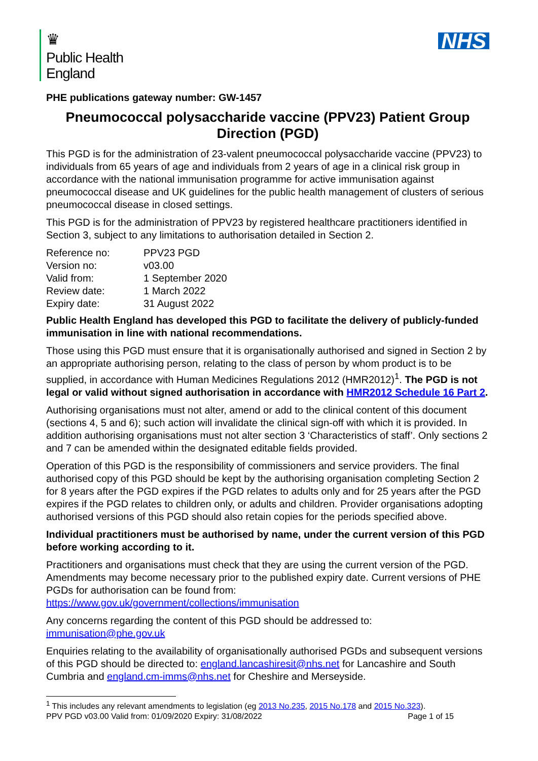♛
Public Health
England
NHS
PHE publications gateway number: GW-1457
Pneumococcal polysaccharide vaccine (PPV23) Patient Group Direction (PGD)
This PGD is for the administration of 23-valent pneumococcal polysaccharide vaccine (PPV23) to individuals from 65 years of age and individuals from 2 years of age in a clinical risk group in accordance with the national immunisation programme for active immunisation against pneumococcal disease and UK guidelines for the public health management of clusters of serious pneumococcal disease in closed settings.
This PGD is for the administration of PPV23 by registered healthcare practitioners identified in Section 3, subject to any limitations to authorisation detailed in Section 2.
| Reference no: | PPV23 PGD |
| Version no: | v03.00 |
| Valid from: | 1 September 2020 |
| Review date: | 1 March 2022 |
| Expiry date: | 31 August 2022 |
Public Health England has developed this PGD to facilitate the delivery of publicly-funded immunisation in line with national recommendations.
Those using this PGD must ensure that it is organisationally authorised and signed in Section 2 by an appropriate authorising person, relating to the class of person by whom product is to be supplied, in accordance with Human Medicines Regulations 2012 (HMR2012)<sup>1</sup>. The PGD is not legal or valid without signed authorisation in accordance with HMR2012 Schedule 16 Part 2.
Authorising organisations must not alter, amend or add to the clinical content of this document (sections 4, 5 and 6); such action will invalidate the clinical sign-off with which it is provided. In addition authorising organisations must not alter section 3 ‘Characteristics of staff’. Only sections 2 and 7 can be amended within the designated editable fields provided.
Operation of this PGD is the responsibility of commissioners and service providers. The final authorised copy of this PGD should be kept by the authorising organisation completing Section 2 for 8 years after the PGD expires if the PGD relates to adults only and for 25 years after the PGD expires if the PGD relates to children only, or adults and children. Provider organisations adopting authorised versions of this PGD should also retain copies for the periods specified above.
Individual practitioners must be authorised by name, under the current version of this PGD before working according to it.
Practitioners and organisations must check that they are using the current version of the PGD. Amendments may become necessary prior to the published expiry date. Current versions of PHE PGDs for authorisation can be found from: https://www.gov.uk/government/collections/immunisation
Any concerns regarding the content of this PGD should be addressed to: immunisation@phe.gov.uk
Enquiries relating to the availability of organisationally authorised PGDs and subsequent versions of this PGD should be directed to: england.lancashiresit@nhs.net for Lancashire and South Cumbria and england.cm-imms@nhs.net for Cheshire and Merseyside.
<sup>1</sup> This includes any relevant amendments to legislation (eg 2013 No.235, 2015 No.178 and 2015 No.323).
PPV PGD v03.00 Valid from: 01/09/2020 Expiry: 31/08/2022 Page 1 of 15